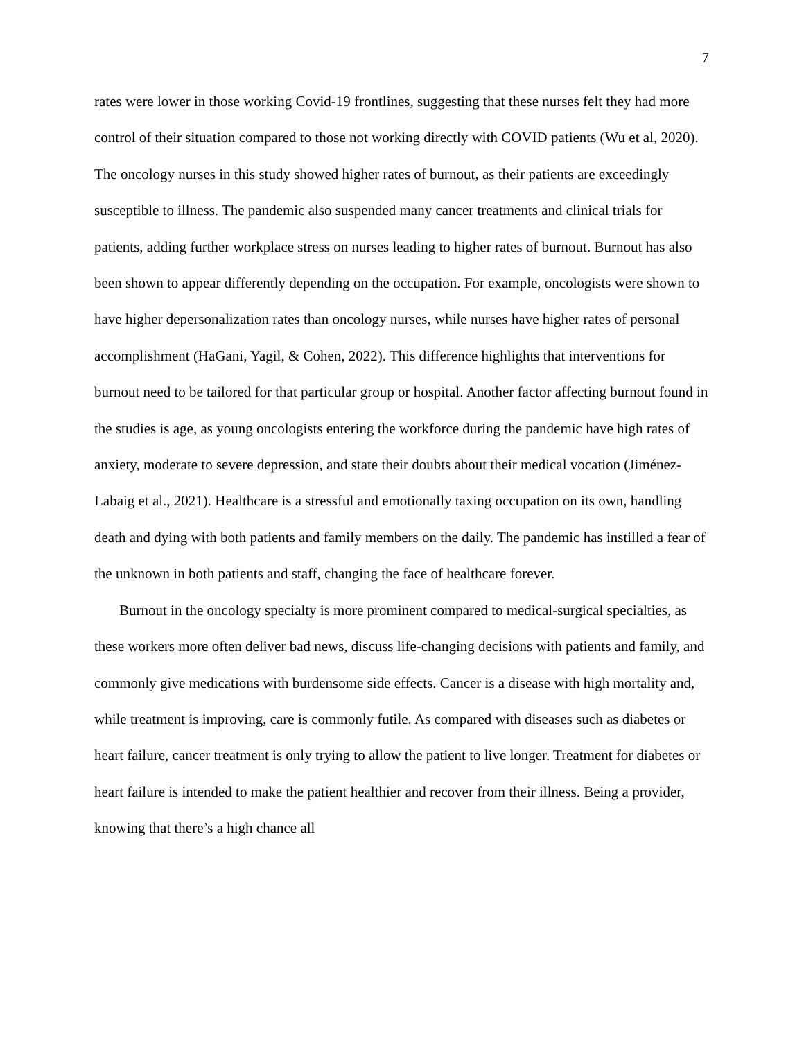7
rates were lower in those working Covid-19 frontlines, suggesting that these nurses felt they had more control of their situation compared to those not working directly with COVID patients (Wu et al, 2020). The oncology nurses in this study showed higher rates of burnout, as their patients are exceedingly susceptible to illness. The pandemic also suspended many cancer treatments and clinical trials for patients, adding further workplace stress on nurses leading to higher rates of burnout. Burnout has also been shown to appear differently depending on the occupation. For example, oncologists were shown to have higher depersonalization rates than oncology nurses, while nurses have higher rates of personal accomplishment (HaGani, Yagil, & Cohen, 2022). This difference highlights that interventions for burnout need to be tailored for that particular group or hospital. Another factor affecting burnout found in the studies is age, as young oncologists entering the workforce during the pandemic have high rates of anxiety, moderate to severe depression, and state their doubts about their medical vocation (Jiménez-Labaig et al., 2021). Healthcare is a stressful and emotionally taxing occupation on its own, handling death and dying with both patients and family members on the daily. The pandemic has instilled a fear of the unknown in both patients and staff, changing the face of healthcare forever.
Burnout in the oncology specialty is more prominent compared to medical-surgical specialties, as these workers more often deliver bad news, discuss life-changing decisions with patients and family, and commonly give medications with burdensome side effects. Cancer is a disease with high mortality and, while treatment is improving, care is commonly futile. As compared with diseases such as diabetes or heart failure, cancer treatment is only trying to allow the patient to live longer. Treatment for diabetes or heart failure is intended to make the patient healthier and recover from their illness. Being a provider, knowing that there’s a high chance all